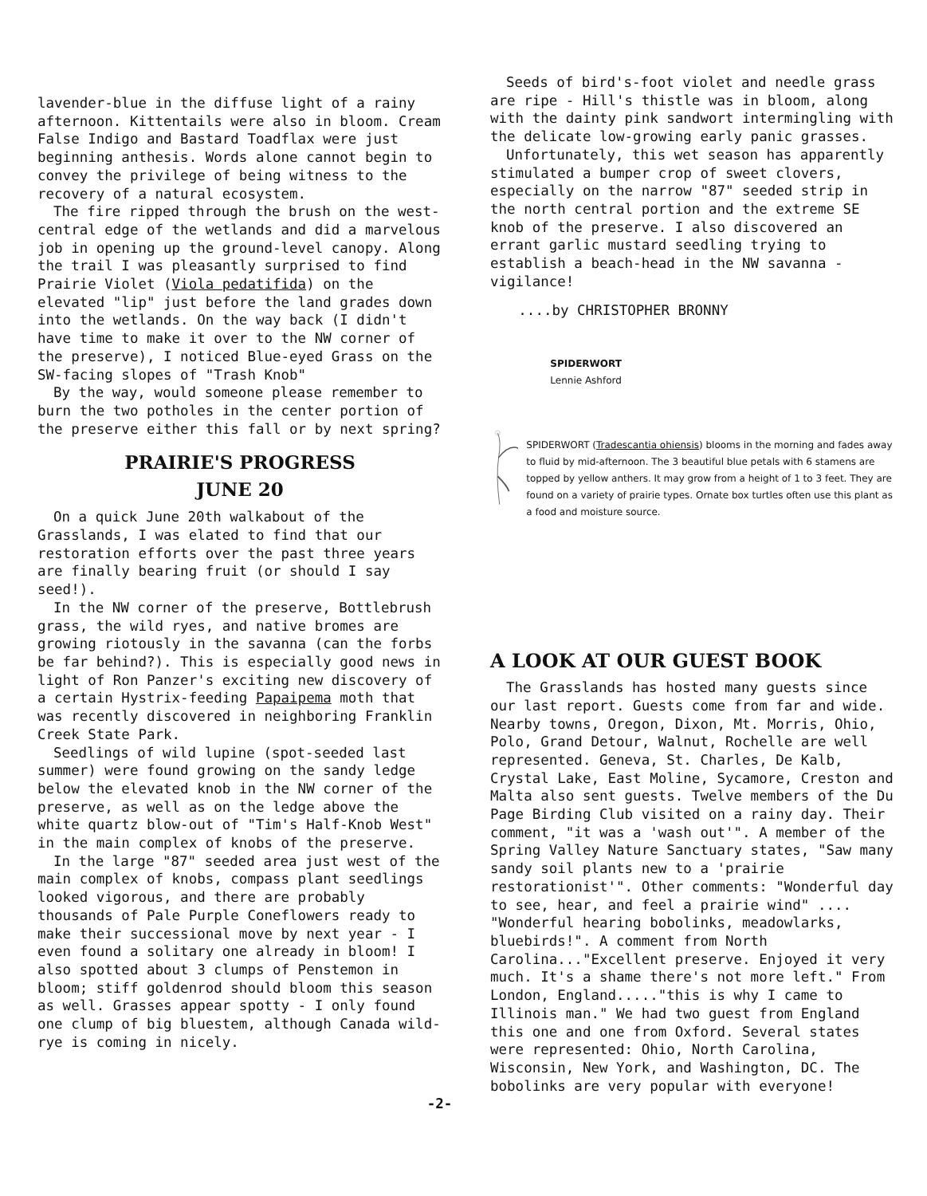lavender-blue in the diffuse light of a rainy afternoon. Kittentails were also in bloom. Cream False Indigo and Bastard Toadflax were just beginning anthesis. Words alone cannot begin to convey the privilege of being witness to the recovery of a natural ecosystem.
The fire ripped through the brush on the west-central edge of the wetlands and did a marvelous job in opening up the ground-level canopy. Along the trail I was pleasantly surprised to find Prairie Violet (Viola pedatifida) on the elevated "lip" just before the land grades down into the wetlands. On the way back (I didn't have time to make it over to the NW corner of the preserve), I noticed Blue-eyed Grass on the SW-facing slopes of "Trash Knob"
By the way, would someone please remember to burn the two potholes in the center portion of the preserve either this fall or by next spring?
PRAIRIE'S PROGRESS
JUNE 20
On a quick June 20th walkabout of the Grasslands, I was elated to find that our restoration efforts over the past three years are finally bearing fruit (or should I say seed!).
In the NW corner of the preserve, Bottlebrush grass, the wild ryes, and native bromes are growing riotously in the savanna (can the forbs be far behind?). This is especially good news in light of Ron Panzer's exciting new discovery of a certain Hystrix-feeding Papaipema moth that was recently discovered in neighboring Franklin Creek State Park.
Seedlings of wild lupine (spot-seeded last summer) were found growing on the sandy ledge below the elevated knob in the NW corner of the preserve, as well as on the ledge above the white quartz blow-out of "Tim's Half-Knob West" in the main complex of knobs of the preserve.
In the large "87" seeded area just west of the main complex of knobs, compass plant seedlings looked vigorous, and there are probably thousands of Pale Purple Coneflowers ready to make their successional move by next year - I even found a solitary one already in bloom! I also spotted about 3 clumps of Penstemon in bloom; stiff goldenrod should bloom this season as well. Grasses appear spotty - I only found one clump of big bluestem, although Canada wild-rye is coming in nicely.
Seeds of bird's-foot violet and needle grass are ripe - Hill's thistle was in bloom, along with the dainty pink sandwort intermingling with the delicate low-growing early panic grasses.
Unfortunately, this wet season has apparently stimulated a bumper crop of sweet clovers, especially on the narrow "87" seeded strip in the north central portion and the extreme SE knob of the preserve. I also discovered an errant garlic mustard seedling trying to establish a beach-head in the NW savanna - vigilance!
....by CHRISTOPHER BRONNY
SPIDERWORT
Lennie Ashford
SPIDERWORT (Tradescantia ohiensis) blooms in the morning and fades away to fluid by mid-afternoon. The 3 beautiful blue petals with 6 stamens are topped by yellow anthers. It may grow from a height of 1 to 3 feet. They are found on a variety of prairie types. Ornate box turtles often use this plant as a food and moisture source.
A LOOK AT OUR GUEST BOOK
The Grasslands has hosted many guests since our last report. Guests come from far and wide. Nearby towns, Oregon, Dixon, Mt. Morris, Ohio, Polo, Grand Detour, Walnut, Rochelle are well represented. Geneva, St. Charles, De Kalb, Crystal Lake, East Moline, Sycamore, Creston and Malta also sent guests. Twelve members of the Du Page Birding Club visited on a rainy day. Their comment, "it was a 'wash out'". A member of the Spring Valley Nature Sanctuary states, "Saw many sandy soil plants new to a 'prairie restorationist'". Other comments: "Wonderful day to see, hear, and feel a prairie wind" .... "Wonderful hearing bobolinks, meadowlarks, bluebirds!". A comment from North Carolina..."Excellent preserve. Enjoyed it very much. It's a shame there's not more left." From London, England....."this is why I came to Illinois man." We had two guest from England this one and one from Oxford. Several states were represented: Ohio, North Carolina, Wisconsin, New York, and Washington, DC. The bobolinks are very popular with everyone!
-2-